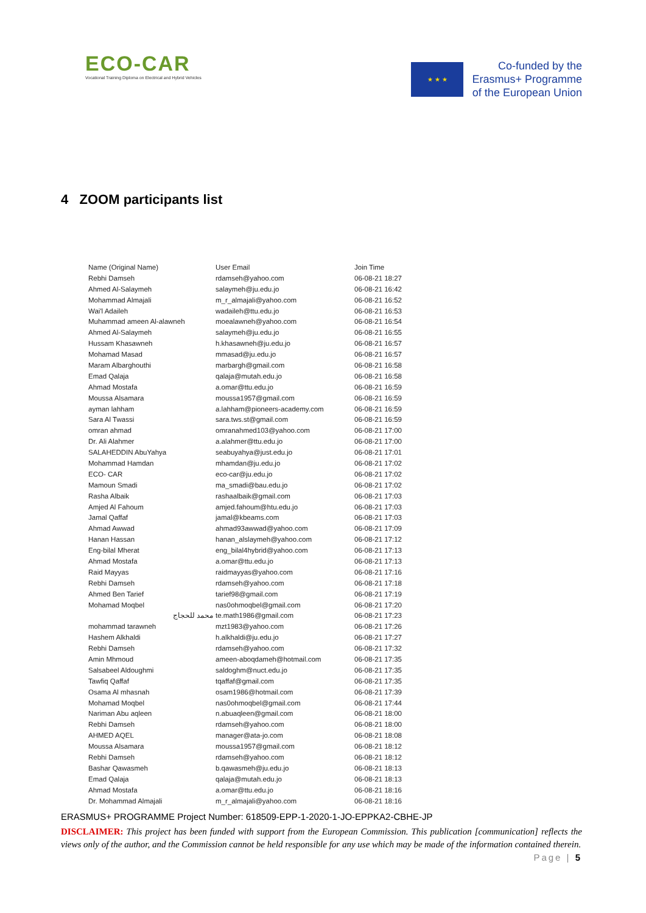ECO-CAR
Vocational Training Diploma on Electrical and Hybrid Vehicles
★ ★ ★
Co-funded by the
Erasmus+ Programme
of the European Union
4 ZOOM participants list
| Name (Original Name) | User Email | Join Time |
| --- | --- | --- |
| Rebhi Damseh | rdamseh@yahoo.com | 06-08-21 18:27 |
| Ahmed Al-Salaymeh | salaymeh@ju.edu.jo | 06-08-21 16:42 |
| Mohammad Almajali | m_r_almajali@yahoo.com | 06-08-21 16:52 |
| Wai'l Adaileh | wadaileh@ttu.edu.jo | 06-08-21 16:53 |
| Muhammad ameen Al-alawneh | moealawneh@yahoo.com | 06-08-21 16:54 |
| Ahmed Al-Salaymeh | salaymeh@ju.edu.jo | 06-08-21 16:55 |
| Hussam Khasawneh | h.khasawneh@ju.edu.jo | 06-08-21 16:57 |
| Mohamad Masad | mmasad@ju.edu.jo | 06-08-21 16:57 |
| Maram Albarghouthi | marbargh@gmail.com | 06-08-21 16:58 |
| Emad Qalaja | qalaja@mutah.edu.jo | 06-08-21 16:58 |
| Ahmad Mostafa | a.omar@ttu.edu.jo | 06-08-21 16:59 |
| Moussa Alsamara | moussa1957@gmail.com | 06-08-21 16:59 |
| ayman lahham | a.lahham@pioneers-academy.com | 06-08-21 16:59 |
| Sara Al Twassi | sara.tws.st@gmail.com | 06-08-21 16:59 |
| omran ahmad | omranahmed103@yahoo.com | 06-08-21 17:00 |
| Dr. Ali Alahmer | a.alahmer@ttu.edu.jo | 06-08-21 17:00 |
| SALAHEDDIN AbuYahya | seabuyahya@just.edu.jo | 06-08-21 17:01 |
| Mohammad Hamdan | mhamdan@ju.edu.jo | 06-08-21 17:02 |
| ECO- CAR | eco-car@ju.edu.jo | 06-08-21 17:02 |
| Mamoun Smadi | ma_smadi@bau.edu.jo | 06-08-21 17:02 |
| Rasha Albaik | rashaalbaik@gmail.com | 06-08-21 17:03 |
| Amjed Al Fahoum | amjed.fahoum@htu.edu.jo | 06-08-21 17:03 |
| Jamal Qaffaf | jamal@kbeams.com | 06-08-21 17:03 |
| Ahmad Awwad | ahmad93awwad@yahoo.com | 06-08-21 17:09 |
| Hanan Hassan | hanan_alslaymeh@yahoo.com | 06-08-21 17:12 |
| Eng-bilal Mherat | eng_bilal4hybrid@yahoo.com | 06-08-21 17:13 |
| Ahmad Mostafa | a.omar@ttu.edu.jo | 06-08-21 17:13 |
| Raid Mayyas | raidmayyas@yahoo.com | 06-08-21 17:16 |
| Rebhi Damseh | rdamseh@yahoo.com | 06-08-21 17:18 |
| Ahmed Ben Tarief | tarief98@gmail.com | 06-08-21 17:19 |
| Mohamad Moqbel | nas0ohmoqbel@gmail.com | 06-08-21 17:20 |
| محمد للحجاج | te.math1986@gmail.com | 06-08-21 17:23 |
| mohammad tarawneh | mzt1983@yahoo.com | 06-08-21 17:26 |
| Hashem Alkhaldi | h.alkhaldi@ju.edu.jo | 06-08-21 17:27 |
| Rebhi Damseh | rdamseh@yahoo.com | 06-08-21 17:32 |
| Amin Mhmoud | ameen-aboqdameh@hotmail.com | 06-08-21 17:35 |
| Salsabeel Aldoughmi | saldoghm@nuct.edu.jo | 06-08-21 17:35 |
| Tawfiq Qaffaf | tqaffaf@gmail.com | 06-08-21 17:35 |
| Osama Al mhasnah | osam1986@hotmail.com | 06-08-21 17:39 |
| Mohamad Moqbel | nas0ohmoqbel@gmail.com | 06-08-21 17:44 |
| Nariman Abu aqleen | n.abuaqleen@gmail.com | 06-08-21 18:00 |
| Rebhi Damseh | rdamseh@yahoo.com | 06-08-21 18:00 |
| AHMED AQEL | manager@ata-jo.com | 06-08-21 18:08 |
| Moussa Alsamara | moussa1957@gmail.com | 06-08-21 18:12 |
| Rebhi Damseh | rdamseh@yahoo.com | 06-08-21 18:12 |
| Bashar Qawasmeh | b.qawasmeh@ju.edu.jo | 06-08-21 18:13 |
| Emad Qalaja | qalaja@mutah.edu.jo | 06-08-21 18:13 |
| Ahmad Mostafa | a.omar@ttu.edu.jo | 06-08-21 18:16 |
| Dr. Mohammad Almajali | m_r_almajali@yahoo.com | 06-08-21 18:16 |
ERASMUS+ PROGRAMME Project Number: 618509-EPP-1-2020-1-JO-EPPKA2-CBHE-JP
DISCLAIMER: This project has been funded with support from the European Commission. This publication [communication] reflects the views only of the author, and the Commission cannot be held responsible for any use which may be made of the information contained therein. Page | 5